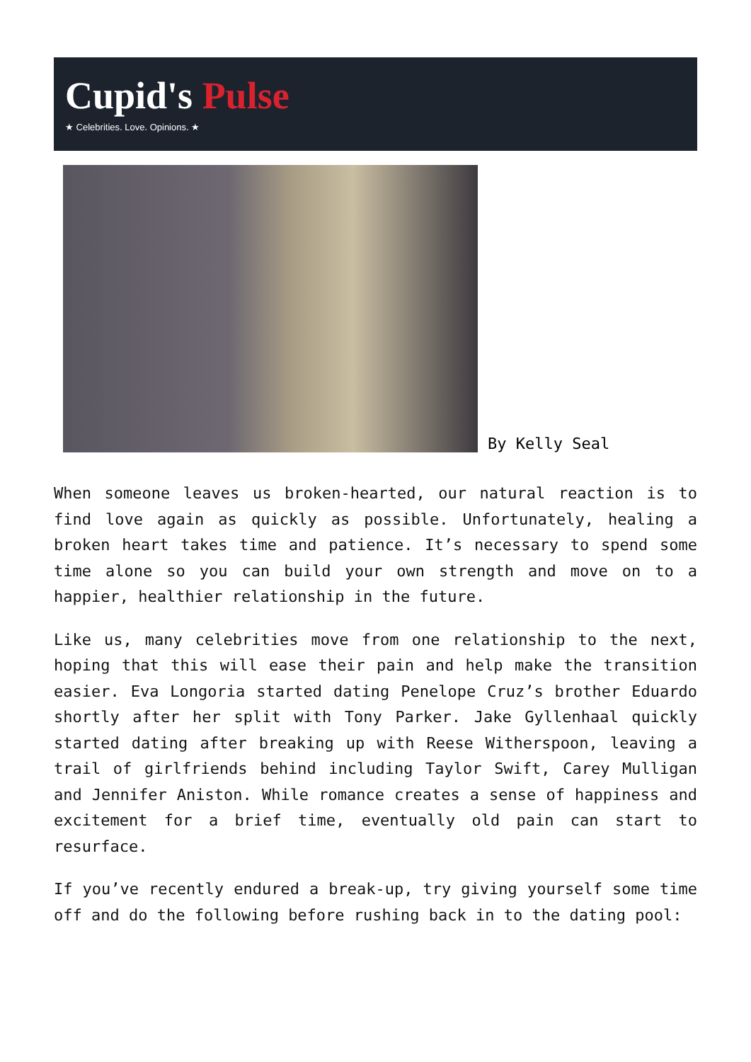Cupid's Pulse
★ Celebrities. Love. Opinions. ★
By Kelly Seal
When someone leaves us broken-hearted, our natural reaction is to find love again as quickly as possible. Unfortunately, healing a broken heart takes time and patience. It’s necessary to spend some time alone so you can build your own strength and move on to a happier, healthier relationship in the future.
Like us, many celebrities move from one relationship to the next, hoping that this will ease their pain and help make the transition easier. Eva Longoria started dating Penelope Cruz’s brother Eduardo shortly after her split with Tony Parker. Jake Gyllenhaal quickly started dating after breaking up with Reese Witherspoon, leaving a trail of girlfriends behind including Taylor Swift, Carey Mulligan and Jennifer Aniston. While romance creates a sense of happiness and excitement for a brief time, eventually old pain can start to resurface.
If you’ve recently endured a break-up, try giving yourself some time off and do the following before rushing back in to the dating pool: